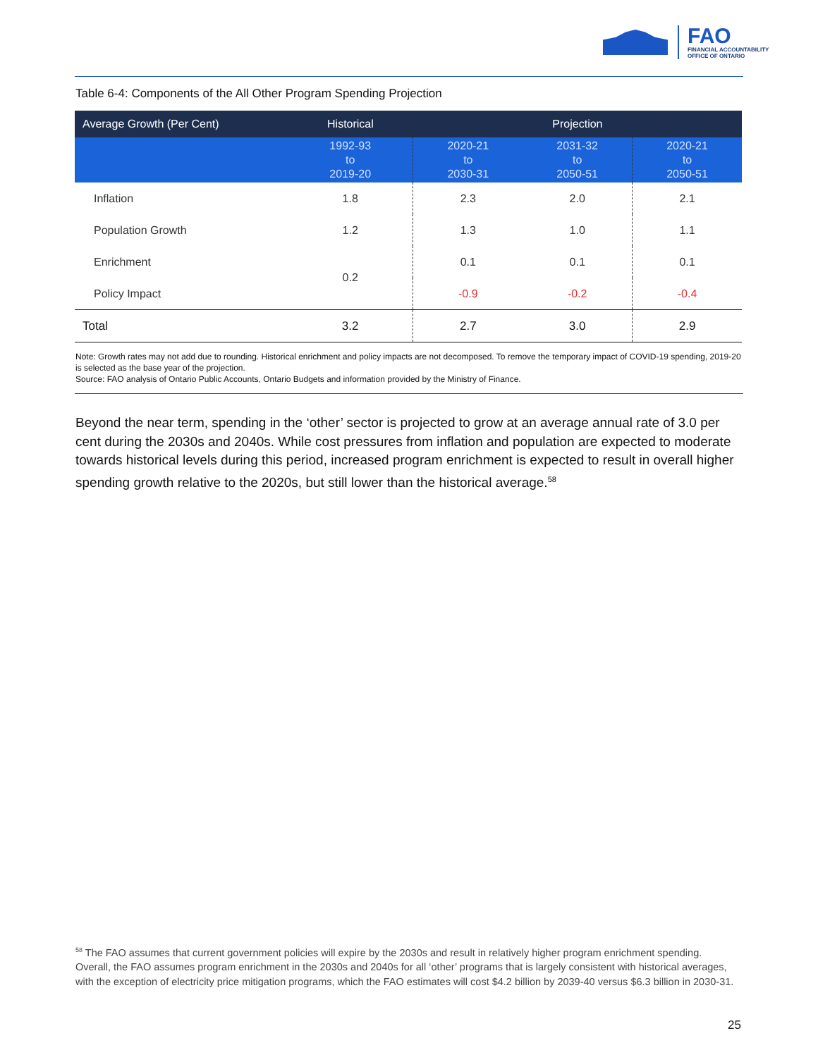FAO
FINANCIAL ACCOUNTABILITY
OFFICE OF ONTARIO
Table 6-4: Components of the All Other Program Spending Projection
| Average Growth (Per Cent) | Historical | Projection | | |
| --- | --- | --- | --- | --- |
| | 1992-93 to 2019-20 | 2020-21 to 2030-31 | 2031-32 to 2050-51 | 2020-21 to 2050-51 |
| Inflation | 1.8 | 2.3 | 2.0 | 2.1 |
| Population Growth | 1.2 | 1.3 | 1.0 | 1.1 |
| Enrichment | 0.2 | 0.1 | 0.1 | 0.1 |
| Policy Impact | | -0.9 | -0.2 | -0.4 |
| Total | 3.2 | 2.7 | 3.0 | 2.9 |
Note: Growth rates may not add due to rounding. Historical enrichment and policy impacts are not decomposed. To remove the temporary impact of COVID-19 spending, 2019-20 is selected as the base year of the projection.
Source: FAO analysis of Ontario Public Accounts, Ontario Budgets and information provided by the Ministry of Finance.
Beyond the near term, spending in the ‘other’ sector is projected to grow at an average annual rate of 3.0 per cent during the 2030s and 2040s. While cost pressures from inflation and population are expected to moderate towards historical levels during this period, increased program enrichment is expected to result in overall higher spending growth relative to the 2020s, but still lower than the historical average.<sup>58</sup>
<sup>58</sup> The FAO assumes that current government policies will expire by the 2030s and result in relatively higher program enrichment spending. Overall, the FAO assumes program enrichment in the 2030s and 2040s for all ‘other’ programs that is largely consistent with historical averages, with the exception of electricity price mitigation programs, which the FAO estimates will cost $4.2 billion by 2039-40 versus $6.3 billion in 2030-31.
25